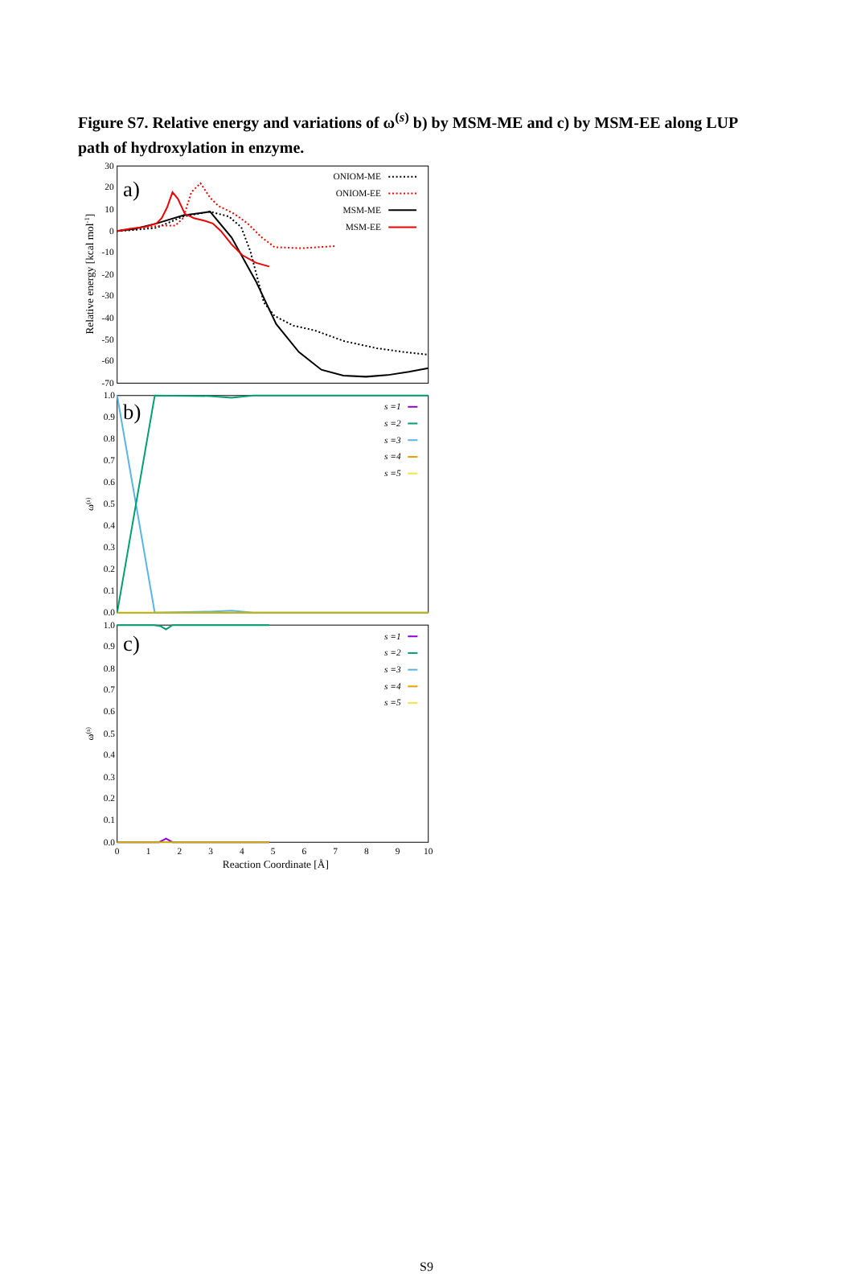Figure S7. Relative energy and variations of ω<sup>(s)</sup> b) by MSM-ME and c) by MSM-EE along LUP path of hydroxylation in enzyme.
30
20
10
0
-10
-20
-30
-40
-50
-60
-70
1.0
0.9
0.8
0.7
0.6
0.5
0.4
0.3
0.2
0.1
0.0
1.0
0.9
0.8
0.7
0.6
0.5
0.4
0.3
0.2
0.1
0.0
0
1
2
3
4
5
6
7
8
9
10
Reaction Coordinate [Å]
Relative energy [kcal mol-1]
ω(s)
ω(s)
a)
b)
c)
ONIOM-ME
ONIOM-EE
MSM-ME
MSM-EE
s =1
s =2
s =3
s =4
s =5
s =1
s =2
s =3
s =4
s =5
S9